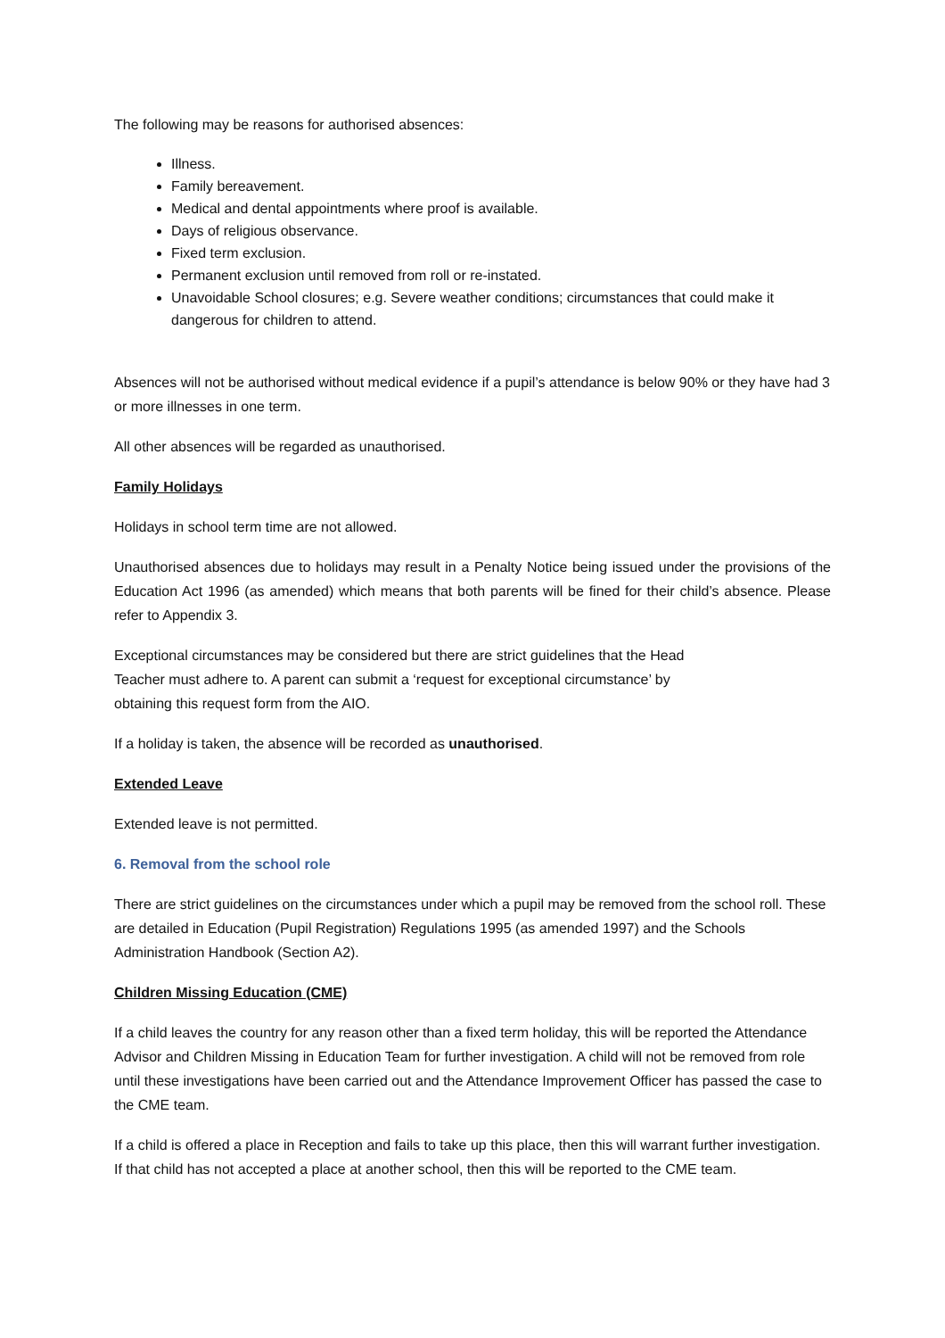The following may be reasons for authorised absences:
Illness.
Family bereavement.
Medical and dental appointments where proof is available.
Days of religious observance.
Fixed term exclusion.
Permanent exclusion until removed from roll or re-instated.
Unavoidable School closures; e.g. Severe weather conditions; circumstances that could make it dangerous for children to attend.
Absences will not be authorised without medical evidence if a pupil’s attendance is below 90% or they have had 3 or more illnesses in one term.
All other absences will be regarded as unauthorised.
Family Holidays
Holidays in school term time are not allowed.
Unauthorised absences due to holidays may result in a Penalty Notice being issued under the provisions of the Education Act 1996 (as amended) which means that both parents will be fined for their child’s absence. Please refer to Appendix 3.
Exceptional circumstances may be considered but there are strict guidelines that the Head
Teacher must adhere to. A parent can submit a ‘request for exceptional circumstance’ by
obtaining this request form from the AIO.
If a holiday is taken, the absence will be recorded as unauthorised.
Extended Leave
Extended leave is not permitted.
6. Removal from the school role
There are strict guidelines on the circumstances under which a pupil may be removed from the school roll. These are detailed in Education (Pupil Registration) Regulations 1995 (as amended 1997) and the Schools Administration Handbook (Section A2).
Children Missing Education (CME)
If a child leaves the country for any reason other than a fixed term holiday, this will be reported the Attendance Advisor and Children Missing in Education Team for further investigation. A child will not be removed from role until these investigations have been carried out and the Attendance Improvement Officer has passed the case to the CME team.
If a child is offered a place in Reception and fails to take up this place, then this will warrant further investigation. If that child has not accepted a place at another school, then this will be reported to the CME team.